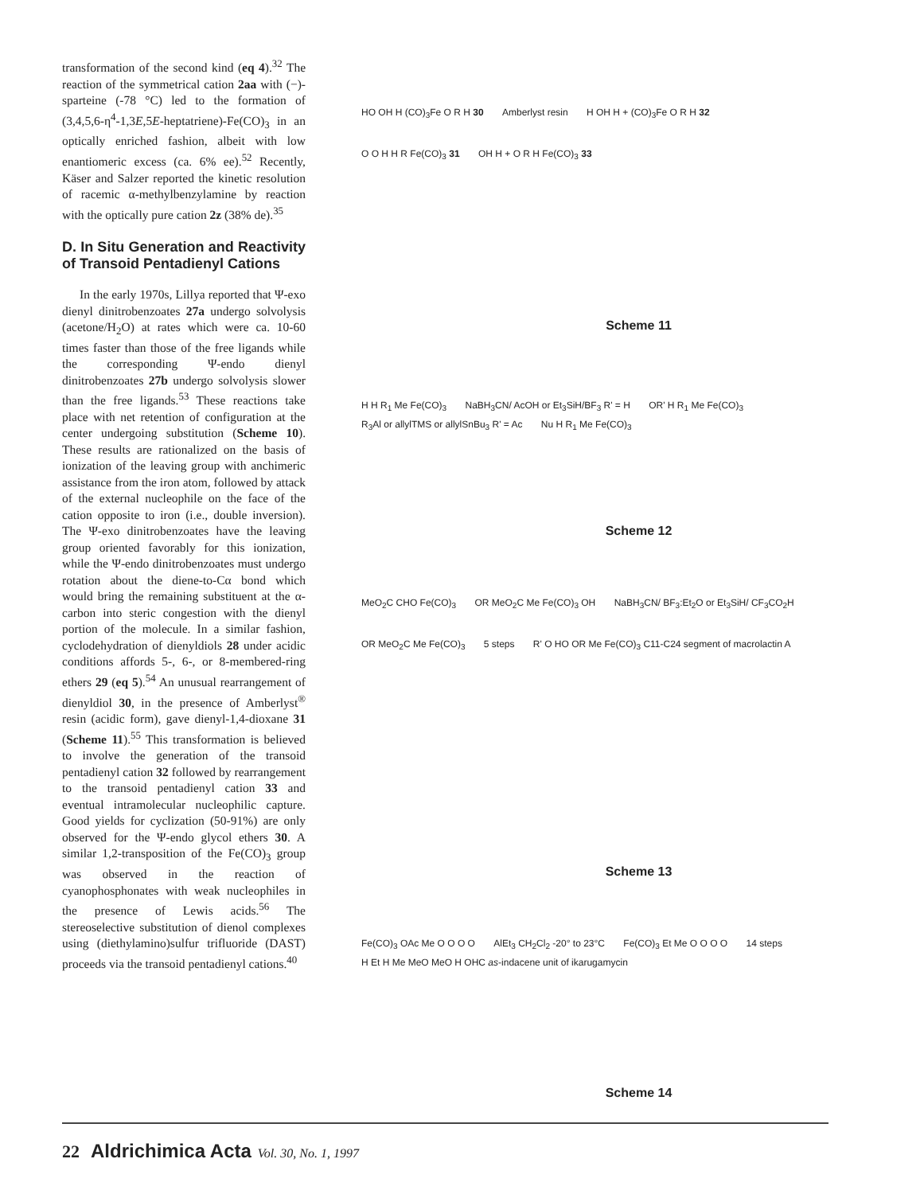transformation of the second kind (eq 4).<sup>32</sup> The reaction of the symmetrical cation 2aa with (−)-sparteine (-78 °C) led to the formation of (3,4,5,6-η<sup>4</sup>-1,3E,5E-heptatriene)-Fe(CO)<sub>3</sub> in an optically enriched fashion, albeit with low enantiomeric excess (ca. 6% ee).<sup>52</sup> Recently, Käser and Salzer reported the kinetic resolution of racemic α-methylbenzylamine by reaction with the optically pure cation 2z (38% de).<sup>35</sup>
D. In Situ Generation and Reactivity of Transoid Pentadienyl Cations
In the early 1970s, Lillya reported that Ψ-exo dienyl dinitrobenzoates 27a undergo solvolysis (acetone/H<sub>2</sub>O) at rates which were ca. 10-60 times faster than those of the free ligands while the corresponding Ψ-endo dienyl dinitrobenzoates 27b undergo solvolysis slower than the free ligands.<sup>53</sup> These reactions take place with net retention of configuration at the center undergoing substitution (Scheme 10). These results are rationalized on the basis of ionization of the leaving group with anchimeric assistance from the iron atom, followed by attack of the external nucleophile on the face of the cation opposite to iron (i.e., double inversion). The Ψ-exo dinitrobenzoates have the leaving group oriented favorably for this ionization, while the Ψ-endo dinitrobenzoates must undergo rotation about the diene-to-Cα bond which would bring the remaining substituent at the α-carbon into steric congestion with the dienyl portion of the molecule. In a similar fashion, cyclodehydration of dienyldiols 28 under acidic conditions affords 5-, 6-, or 8-membered-ring ethers 29 (eq 5).<sup>54</sup> An unusual rearrangement of dienyldiol 30, in the presence of Amberlyst<sup>®</sup> resin (acidic form), gave dienyl-1,4-dioxane 31 (Scheme 11).<sup>55</sup> This transformation is believed to involve the generation of the transoid pentadienyl cation 32 followed by rearrangement to the transoid pentadienyl cation 33 and eventual intramolecular nucleophilic capture. Good yields for cyclization (50-91%) are only observed for the Ψ-endo glycol ethers 30. A similar 1,2-transposition of the Fe(CO)<sub>3</sub> group was observed in the reaction of cyanophosphonates with weak nucleophiles in the presence of Lewis acids.<sup>56</sup> The stereoselective substitution of dienol complexes using (diethylamino)sulfur trifluoride (DAST) proceeds via the transoid pentadienyl cations.<sup>40</sup>
HO OH H (CO)<sub>3</sub>Fe O R H 30 Amberlyst resin H OH H + (CO)<sub>3</sub>Fe O R H 32
O O H H R Fe(CO)<sub>3</sub> 31 OH H + O R H Fe(CO)<sub>3</sub> 33
Scheme 11
H H R<sub>1</sub> Me Fe(CO)<sub>3</sub> NaBH<sub>3</sub>CN/ AcOH or Et<sub>3</sub>SiH/BF<sub>3</sub> R' = H OR' H R<sub>1</sub> Me Fe(CO)<sub>3</sub> R<sub>3</sub>Al or allylTMS or allylSnBu<sub>3</sub> R' = Ac Nu H R<sub>1</sub> Me Fe(CO)<sub>3</sub>
Scheme 12
MeO<sub>2</sub>C CHO Fe(CO)<sub>3</sub> OR MeO<sub>2</sub>C Me Fe(CO)<sub>3</sub> OH NaBH<sub>3</sub>CN/ BF<sub>3</sub>:Et<sub>2</sub>O or Et<sub>3</sub>SiH/ CF<sub>3</sub>CO<sub>2</sub>H
OR MeO<sub>2</sub>C Me Fe(CO)<sub>3</sub> 5 steps R' O HO OR Me Fe(CO)<sub>3</sub> C11-C24 segment of macrolactin A
Scheme 13
Fe(CO)<sub>3</sub> OAc Me O O O O AlEt<sub>3</sub> CH<sub>2</sub>Cl<sub>2</sub> -20° to 23°C Fe(CO)<sub>3</sub> Et Me O O O O 14 steps H Et H Me MeO MeO H OHC as-indacene unit of ikarugamycin
Scheme 14
22 Aldrichimica Acta Vol. 30, No. 1, 1997